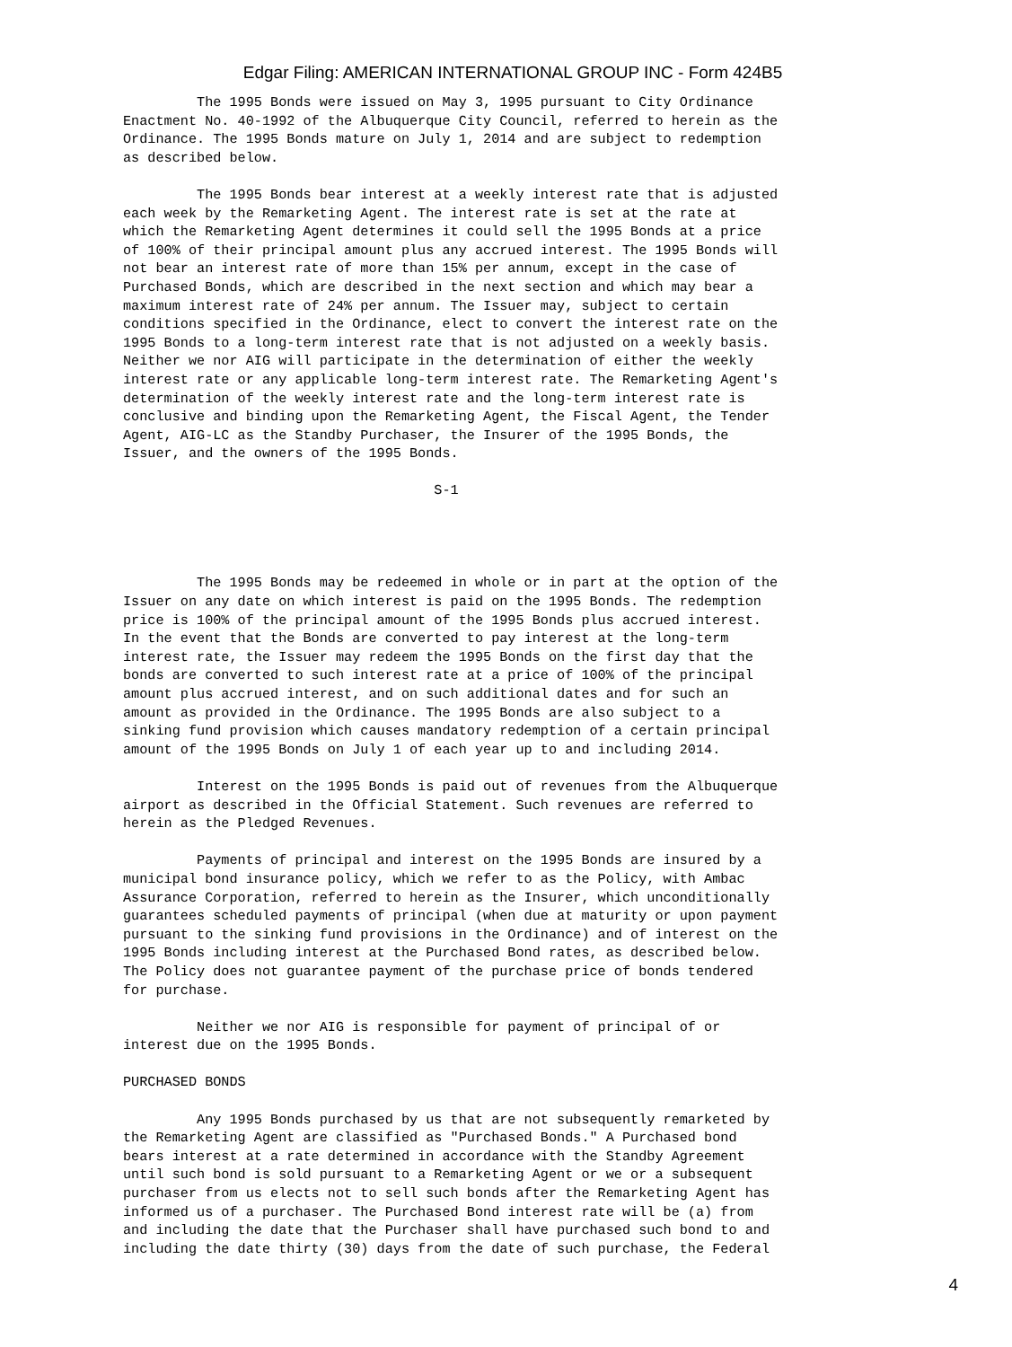Edgar Filing: AMERICAN INTERNATIONAL GROUP INC - Form 424B5
         The 1995 Bonds were issued on May 3, 1995 pursuant to City Ordinance
Enactment No. 40-1992 of the Albuquerque City Council, referred to herein as the
Ordinance. The 1995 Bonds mature on July 1, 2014 and are subject to redemption
as described below.

         The 1995 Bonds bear interest at a weekly interest rate that is adjusted
each week by the Remarketing Agent. The interest rate is set at the rate at
which the Remarketing Agent determines it could sell the 1995 Bonds at a price
of 100% of their principal amount plus any accrued interest. The 1995 Bonds will
not bear an interest rate of more than 15% per annum, except in the case of
Purchased Bonds, which are described in the next section and which may bear a
maximum interest rate of 24% per annum. The Issuer may, subject to certain
conditions specified in the Ordinance, elect to convert the interest rate on the
1995 Bonds to a long-term interest rate that is not adjusted on a weekly basis.
Neither we nor AIG will participate in the determination of either the weekly
interest rate or any applicable long-term interest rate. The Remarketing Agent's
determination of the weekly interest rate and the long-term interest rate is
conclusive and binding upon the Remarketing Agent, the Fiscal Agent, the Tender
Agent, AIG-LC as the Standby Purchaser, the Insurer of the 1995 Bonds, the
Issuer, and the owners of the 1995 Bonds.

                                      S-1




         The 1995 Bonds may be redeemed in whole or in part at the option of the
Issuer on any date on which interest is paid on the 1995 Bonds. The redemption
price is 100% of the principal amount of the 1995 Bonds plus accrued interest.
In the event that the Bonds are converted to pay interest at the long-term
interest rate, the Issuer may redeem the 1995 Bonds on the first day that the
bonds are converted to such interest rate at a price of 100% of the principal
amount plus accrued interest, and on such additional dates and for such an
amount as provided in the Ordinance. The 1995 Bonds are also subject to a
sinking fund provision which causes mandatory redemption of a certain principal
amount of the 1995 Bonds on July 1 of each year up to and including 2014.

         Interest on the 1995 Bonds is paid out of revenues from the Albuquerque
airport as described in the Official Statement. Such revenues are referred to
herein as the Pledged Revenues.

         Payments of principal and interest on the 1995 Bonds are insured by a
municipal bond insurance policy, which we refer to as the Policy, with Ambac
Assurance Corporation, referred to herein as the Insurer, which unconditionally
guarantees scheduled payments of principal (when due at maturity or upon payment
pursuant to the sinking fund provisions in the Ordinance) and of interest on the
1995 Bonds including interest at the Purchased Bond rates, as described below.
The Policy does not guarantee payment of the purchase price of bonds tendered
for purchase.

         Neither we nor AIG is responsible for payment of principal of or
interest due on the 1995 Bonds.

PURCHASED BONDS

         Any 1995 Bonds purchased by us that are not subsequently remarketed by
the Remarketing Agent are classified as "Purchased Bonds." A Purchased bond
bears interest at a rate determined in accordance with the Standby Agreement
until such bond is sold pursuant to a Remarketing Agent or we or a subsequent
purchaser from us elects not to sell such bonds after the Remarketing Agent has
informed us of a purchaser. The Purchased Bond interest rate will be (a) from
and including the date that the Purchaser shall have purchased such bond to and
including the date thirty (30) days from the date of such purchase, the Federal
4